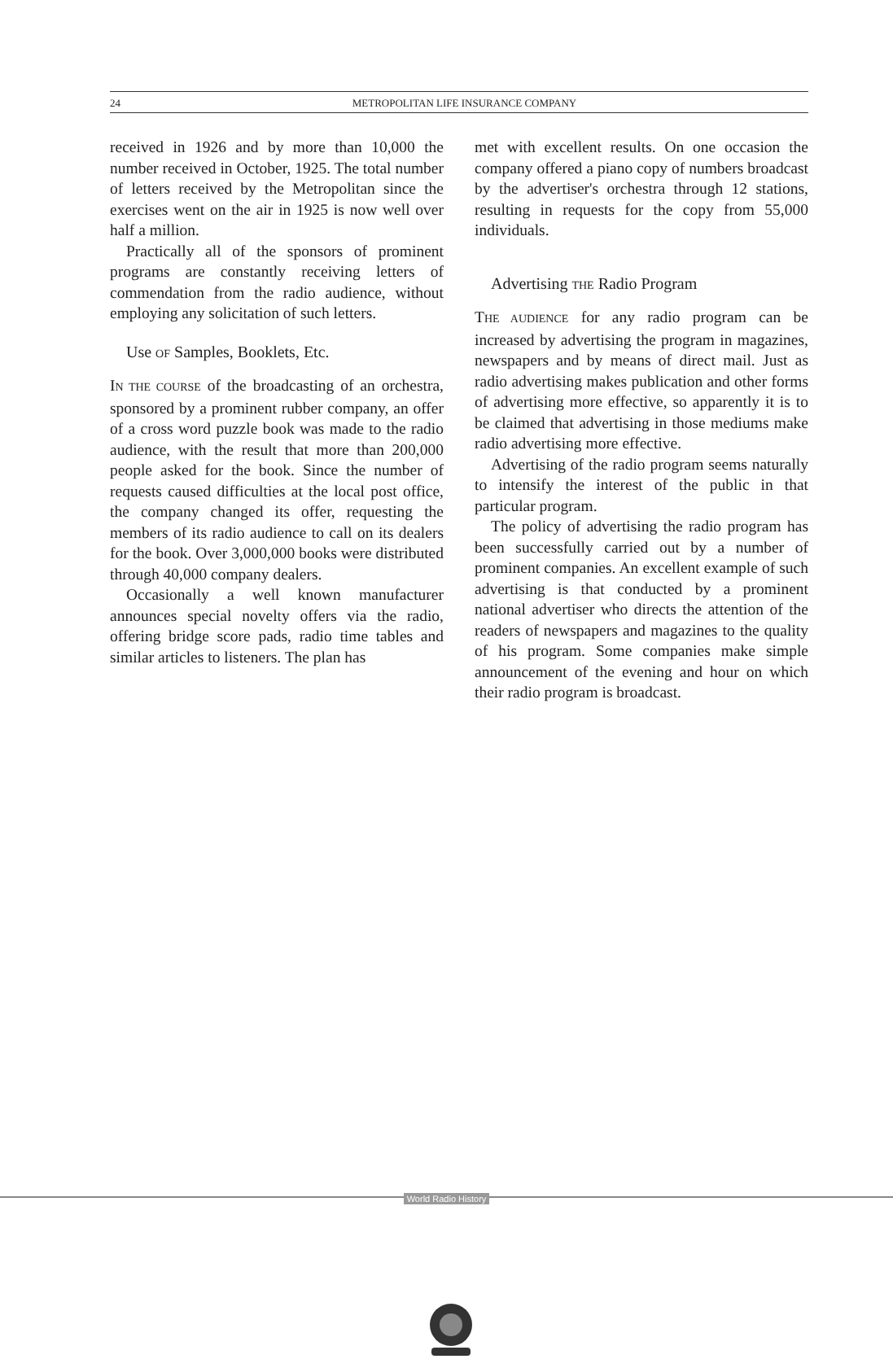24 METROPOLITAN LIFE INSURANCE COMPANY
received in 1926 and by more than 10,000 the number received in October, 1925. The total number of letters received by the Metropolitan since the exercises went on the air in 1925 is now well over half a million.
Practically all of the sponsors of prominent programs are constantly receiving letters of commendation from the radio audience, without employing any solicitation of such letters.
Use OF Samples, Booklets, Etc.
IN THE COURSE of the broadcasting of an orchestra, sponsored by a prominent rubber company, an offer of a cross word puzzle book was made to the radio audience, with the result that more than 200,000 people asked for the book. Since the number of requests caused difficulties at the local post office, the company changed its offer, requesting the members of its radio audience to call on its dealers for the book. Over 3,000,000 books were distributed through 40,000 company dealers.
Occasionally a well known manufacturer announces special novelty offers via the radio, offering bridge score pads, radio time tables and similar articles to listeners. The plan has
met with excellent results. On one occasion the company offered a piano copy of numbers broadcast by the advertiser's orchestra through 12 stations, resulting in requests for the copy from 55,000 individuals.
Advertising THE Radio Program
THE AUDIENCE for any radio program can be increased by advertising the program in magazines, newspapers and by means of direct mail. Just as radio advertising makes publication and other forms of advertising more effective, so apparently it is to be claimed that advertising in those mediums make radio advertising more effective.
Advertising of the radio program seems naturally to intensify the interest of the public in that particular program.
The policy of advertising the radio program has been successfully carried out by a number of prominent companies. An excellent example of such advertising is that conducted by a prominent national advertiser who directs the attention of the readers of newspapers and magazines to the quality of his program. Some companies make simple announcement of the evening and hour on which their radio program is broadcast.
World Radio History